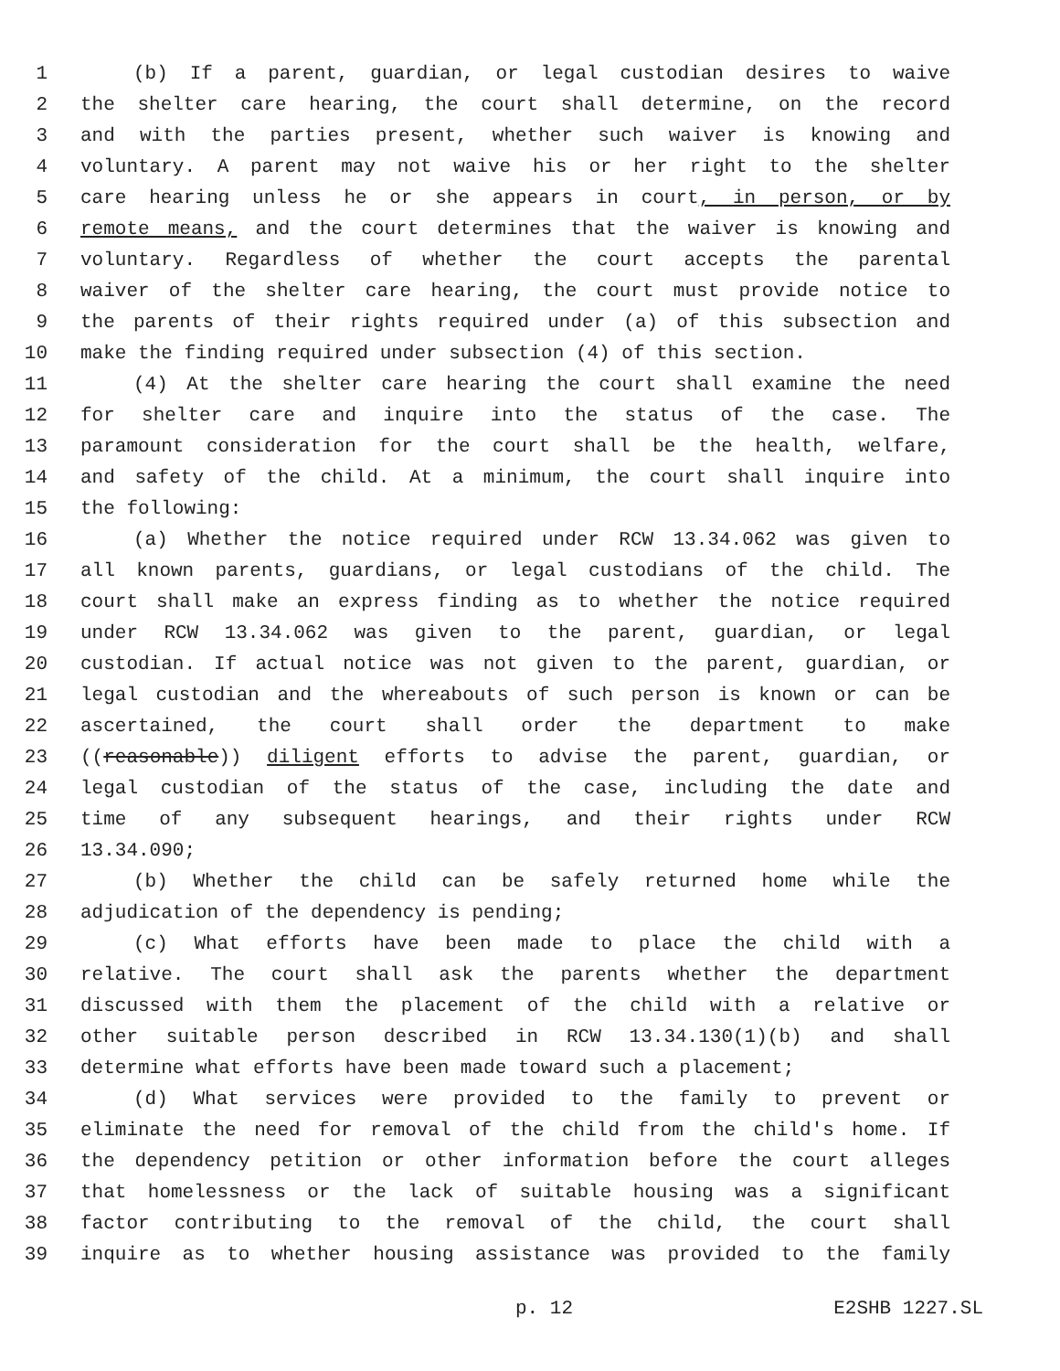1 (b) If a parent, guardian, or legal custodian desires to waive
2 the shelter care hearing, the court shall determine, on the record
3 and with the parties present, whether such waiver is knowing and
4 voluntary. A parent may not waive his or her right to the shelter
5 care hearing unless he or she appears in court, in person, or by
6 remote means, and the court determines that the waiver is knowing and
7 voluntary. Regardless of whether the court accepts the parental
8 waiver of the shelter care hearing, the court must provide notice to
9 the parents of their rights required under (a) of this subsection and
10 make the finding required under subsection (4) of this section.
11 (4) At the shelter care hearing the court shall examine the need
12 for shelter care and inquire into the status of the case. The
13 paramount consideration for the court shall be the health, welfare,
14 and safety of the child. At a minimum, the court shall inquire into
15 the following:
16 (a) Whether the notice required under RCW 13.34.062 was given to
17 all known parents, guardians, or legal custodians of the child. The
18 court shall make an express finding as to whether the notice required
19 under RCW 13.34.062 was given to the parent, guardian, or legal
20 custodian. If actual notice was not given to the parent, guardian, or
21 legal custodian and the whereabouts of such person is known or can be
22 ascertained, the court shall order the department to make
23 ((reasonable)) diligent efforts to advise the parent, guardian, or
24 legal custodian of the status of the case, including the date and
25 time of any subsequent hearings, and their rights under RCW
26 13.34.090;
27 (b) Whether the child can be safely returned home while the
28 adjudication of the dependency is pending;
29 (c) What efforts have been made to place the child with a
30 relative. The court shall ask the parents whether the department
31 discussed with them the placement of the child with a relative or
32 other suitable person described in RCW 13.34.130(1)(b) and shall
33 determine what efforts have been made toward such a placement;
34 (d) What services were provided to the family to prevent or
35 eliminate the need for removal of the child from the child's home. If
36 the dependency petition or other information before the court alleges
37 that homelessness or the lack of suitable housing was a significant
38 factor contributing to the removal of the child, the court shall
39 inquire as to whether housing assistance was provided to the family
p. 12 E2SHB 1227.SL